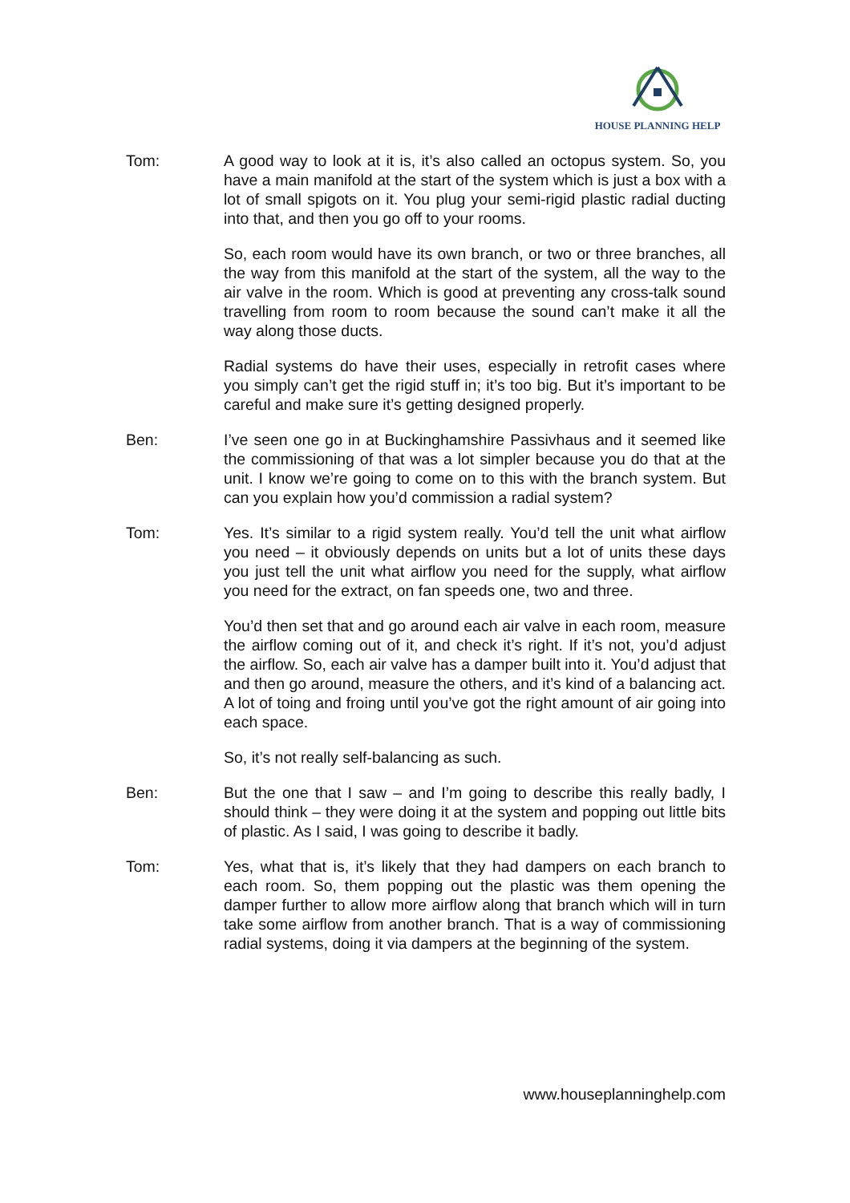HOUSE PLANNING HELP
Tom: A good way to look at it is, it’s also called an octopus system. So, you have a main manifold at the start of the system which is just a box with a lot of small spigots on it. You plug your semi-rigid plastic radial ducting into that, and then you go off to your rooms.
So, each room would have its own branch, or two or three branches, all the way from this manifold at the start of the system, all the way to the air valve in the room. Which is good at preventing any cross-talk sound travelling from room to room because the sound can’t make it all the way along those ducts.
Radial systems do have their uses, especially in retrofit cases where you simply can’t get the rigid stuff in; it’s too big. But it’s important to be careful and make sure it’s getting designed properly.
Ben: I’ve seen one go in at Buckinghamshire Passivhaus and it seemed like the commissioning of that was a lot simpler because you do that at the unit. I know we’re going to come on to this with the branch system. But can you explain how you’d commission a radial system?
Tom: Yes. It’s similar to a rigid system really. You’d tell the unit what airflow you need – it obviously depends on units but a lot of units these days you just tell the unit what airflow you need for the supply, what airflow you need for the extract, on fan speeds one, two and three.
You’d then set that and go around each air valve in each room, measure the airflow coming out of it, and check it’s right. If it’s not, you’d adjust the airflow. So, each air valve has a damper built into it. You’d adjust that and then go around, measure the others, and it’s kind of a balancing act. A lot of toing and froing until you’ve got the right amount of air going into each space.
So, it’s not really self-balancing as such.
Ben: But the one that I saw – and I’m going to describe this really badly, I should think – they were doing it at the system and popping out little bits of plastic. As I said, I was going to describe it badly.
Tom: Yes, what that is, it’s likely that they had dampers on each branch to each room. So, them popping out the plastic was them opening the damper further to allow more airflow along that branch which will in turn take some airflow from another branch. That is a way of commissioning radial systems, doing it via dampers at the beginning of the system.
www.houseplanninghelp.com